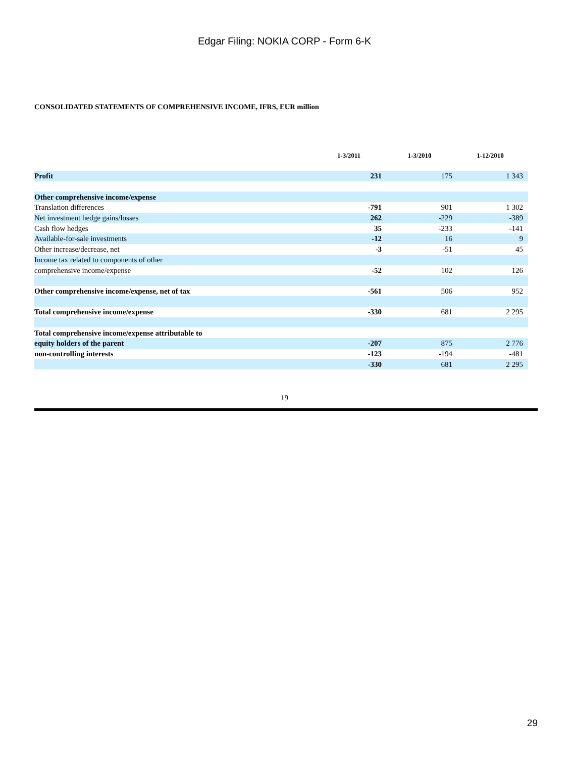Edgar Filing: NOKIA CORP - Form 6-K
CONSOLIDATED STATEMENTS OF COMPREHENSIVE INCOME, IFRS, EUR million
| | 1-3/2011 | 1-3/2010 | 1-12/2010 |
| --- | --- | --- | --- |
| Profit | 231 | 175 | 1 343 |
| Other comprehensive income/expense | | | |
| Translation differences | -791 | 901 | 1 302 |
| Net investment hedge gains/losses | 262 | -229 | -389 |
| Cash flow hedges | 35 | -233 | -141 |
| Available-for-sale investments | -12 | 16 | 9 |
| Other increase/decrease, net | -3 | -51 | 45 |
| Income tax related to components of other | | | |
| comprehensive income/expense | -52 | 102 | 126 |
| Other comprehensive income/expense, net of tax | -561 | 506 | 952 |
| Total comprehensive income/expense | -330 | 681 | 2 295 |
| Total comprehensive income/expense attributable to | | | |
| equity holders of the parent | -207 | 875 | 2 776 |
| non-controlling interests | -123 | -194 | -481 |
| | -330 | 681 | 2 295 |
19
29